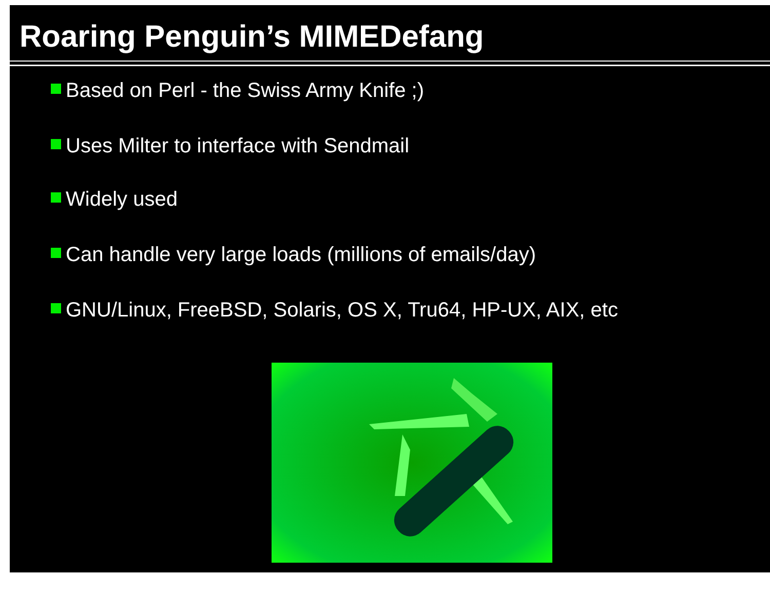Roaring Penguin’s MIMEDefang
Based on Perl - the Swiss Army Knife ;)
Uses Milter to interface with Sendmail
Widely used
Can handle very large loads (millions of emails/day)
GNU/Linux, FreeBSD, Solaris, OS X, Tru64, HP-UX, AIX, etc